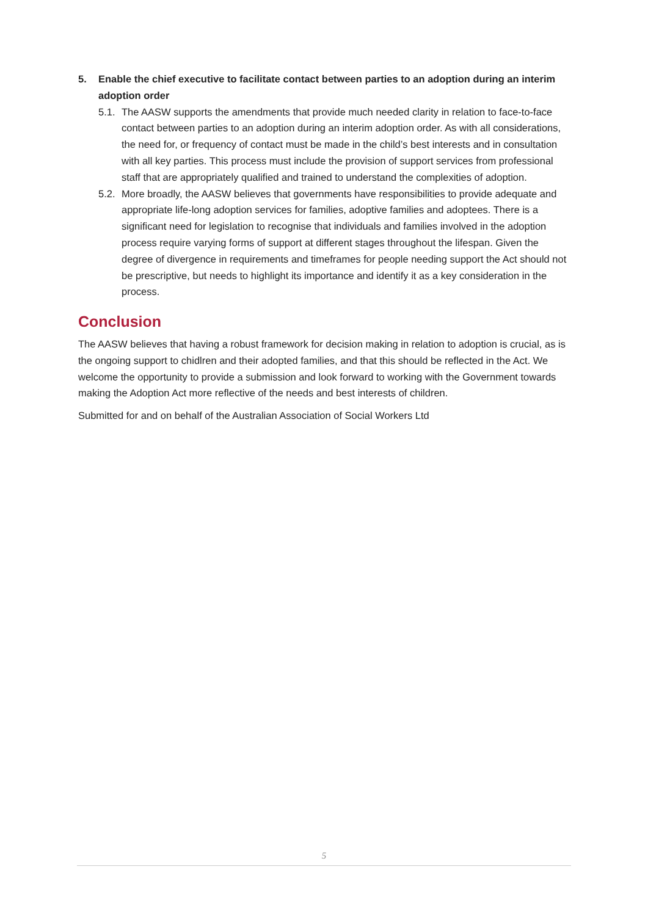5. Enable the chief executive to facilitate contact between parties to an adoption during an interim adoption order
5.1. The AASW supports the amendments that provide much needed clarity in relation to face-to-face contact between parties to an adoption during an interim adoption order. As with all considerations, the need for, or frequency of contact must be made in the child’s best interests and in consultation with all key parties. This process must include the provision of support services from professional staff that are appropriately qualified and trained to understand the complexities of adoption.
5.2. More broadly, the AASW believes that governments have responsibilities to provide adequate and appropriate life-long adoption services for families, adoptive families and adoptees. There is a significant need for legislation to recognise that individuals and families involved in the adoption process require varying forms of support at different stages throughout the lifespan. Given the degree of divergence in requirements and timeframes for people needing support the Act should not be prescriptive, but needs to highlight its importance and identify it as a key consideration in the process.
Conclusion
The AASW believes that having a robust framework for decision making in relation to adoption is crucial, as is the ongoing support to chidlren and their adopted families, and that this should be reflected in the Act. We welcome the opportunity to provide a submission and look forward to working with the Government towards making the Adoption Act more reflective of the needs and best interests of children.
Submitted for and on behalf of the Australian Association of Social Workers Ltd
5